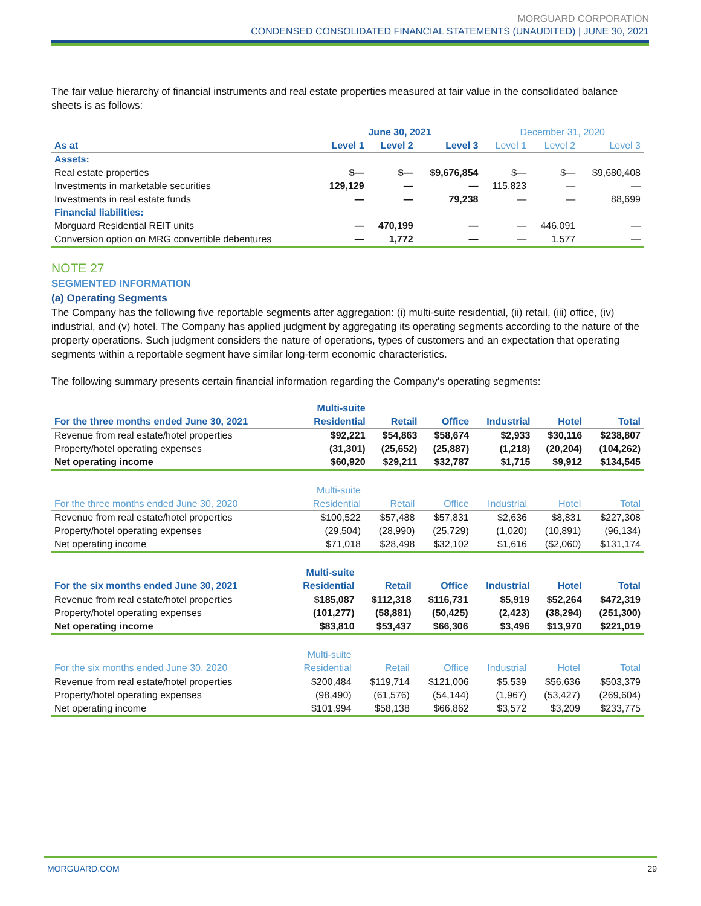MORGUARD CORPORATION
CONDENSED CONSOLIDATED FINANCIAL STATEMENTS (UNAUDITED) | JUNE 30, 2021
The fair value hierarchy of financial instruments and real estate properties measured at fair value in the consolidated balance sheets is as follows:
| | June 30, 2021 | | | December 31, 2020 | | |
| --- | --- | --- | --- | --- | --- | --- |
| As at | Level 1 | Level 2 | Level 3 | Level 1 | Level 2 | Level 3 |
| Assets: | | | | | | |
| Real estate properties | $— | $— | $9,676,854 | $— | $— | $9,680,408 |
| Investments in marketable securities | 129,129 | — | — | 115,823 | — | — |
| Investments in real estate funds | — | — | 79,238 | — | — | 88,699 |
| Financial liabilities: | | | | | | |
| Morguard Residential REIT units | — | 470,199 | — | — | 446,091 | — |
| Conversion option on MRG convertible debentures | — | 1,772 | — | — | 1,577 | — |
NOTE 27
SEGMENTED INFORMATION
(a) Operating Segments
The Company has the following five reportable segments after aggregation: (i) multi-suite residential, (ii) retail, (iii) office, (iv) industrial, and (v) hotel. The Company has applied judgment by aggregating its operating segments according to the nature of the property operations. Such judgment considers the nature of operations, types of customers and an expectation that operating segments within a reportable segment have similar long-term economic characteristics.
The following summary presents certain financial information regarding the Company’s operating segments:
| | Multi-suite | | | | | |
| --- | --- | --- | --- | --- | --- | --- |
| For the three months ended June 30, 2021 | Residential | Retail | Office | Industrial | Hotel | Total |
| Revenue from real estate/hotel properties | $92,221 | $54,863 | $58,674 | $2,933 | $30,116 | $238,807 |
| Property/hotel operating expenses | (31,301) | (25,652) | (25,887) | (1,218) | (20,204) | (104,262) |
| Net operating income | $60,920 | $29,211 | $32,787 | $1,715 | $9,912 | $134,545 |
| | Multi-suite | | | | | |
| --- | --- | --- | --- | --- | --- | --- |
| For the three months ended June 30, 2020 | Residential | Retail | Office | Industrial | Hotel | Total |
| Revenue from real estate/hotel properties | $100,522 | $57,488 | $57,831 | $2,636 | $8,831 | $227,308 |
| Property/hotel operating expenses | (29,504) | (28,990) | (25,729) | (1,020) | (10,891) | (96,134) |
| Net operating income | $71,018 | $28,498 | $32,102 | $1,616 | ($2,060) | $131,174 |
| | Multi-suite | | | | | |
| --- | --- | --- | --- | --- | --- | --- |
| For the six months ended June 30, 2021 | Residential | Retail | Office | Industrial | Hotel | Total |
| Revenue from real estate/hotel properties | $185,087 | $112,318 | $116,731 | $5,919 | $52,264 | $472,319 |
| Property/hotel operating expenses | (101,277) | (58,881) | (50,425) | (2,423) | (38,294) | (251,300) |
| Net operating income | $83,810 | $53,437 | $66,306 | $3,496 | $13,970 | $221,019 |
| | Multi-suite | | | | | |
| --- | --- | --- | --- | --- | --- | --- |
| For the six months ended June 30, 2020 | Residential | Retail | Office | Industrial | Hotel | Total |
| Revenue from real estate/hotel properties | $200,484 | $119,714 | $121,006 | $5,539 | $56,636 | $503,379 |
| Property/hotel operating expenses | (98,490) | (61,576) | (54,144) | (1,967) | (53,427) | (269,604) |
| Net operating income | $101,994 | $58,138 | $66,862 | $3,572 | $3,209 | $233,775 |
MORGUARD.COM 29